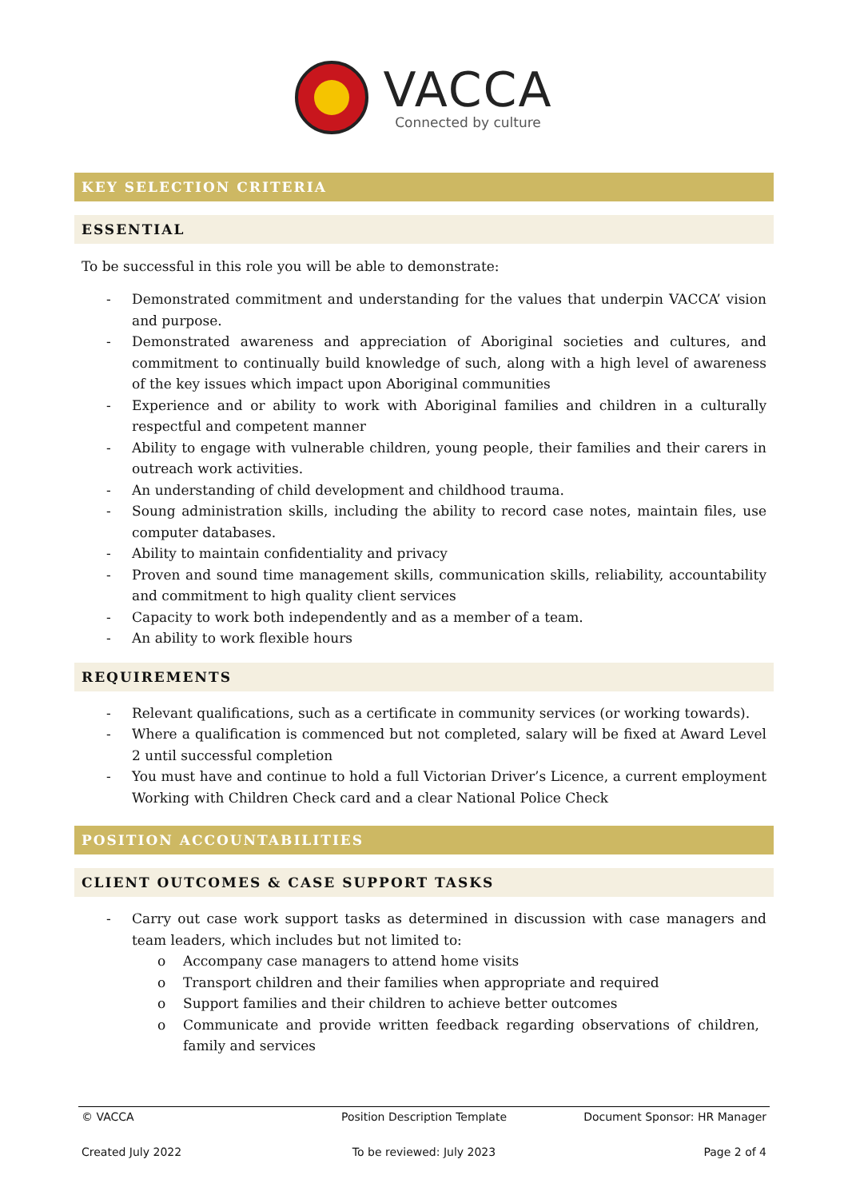VACCA
Connected by culture
KEY SELECTION CRITERIA
ESSENTIAL
To be successful in this role you will be able to demonstrate:
- Demonstrated commitment and understanding for the values that underpin VACCA’ vision and purpose.
- Demonstrated awareness and appreciation of Aboriginal societies and cultures, and commitment to continually build knowledge of such, along with a high level of awareness of the key issues which impact upon Aboriginal communities
- Experience and or ability to work with Aboriginal families and children in a culturally respectful and competent manner
- Ability to engage with vulnerable children, young people, their families and their carers in outreach work activities.
- An understanding of child development and childhood trauma.
- Soung administration skills, including the ability to record case notes, maintain files, use computer databases.
- Ability to maintain confidentiality and privacy
- Proven and sound time management skills, communication skills, reliability, accountability and commitment to high quality client services
- Capacity to work both independently and as a member of a team.
- An ability to work flexible hours
REQUIREMENTS
- Relevant qualifications, such as a certificate in community services (or working towards).
- Where a qualification is commenced but not completed, salary will be fixed at Award Level 2 until successful completion
- You must have and continue to hold a full Victorian Driver’s Licence, a current employment Working with Children Check card and a clear National Police Check
POSITION ACCOUNTABILITIES
CLIENT OUTCOMES & CASE SUPPORT TASKS
- Carry out case work support tasks as determined in discussion with case managers and team leaders, which includes but not limited to:
o Accompany case managers to attend home visits
o Transport children and their families when appropriate and required
o Support families and their children to achieve better outcomes
o Communicate and provide written feedback regarding observations of children, family and services
© VACCA Position Description Template Document Sponsor: HR Manager
Created July 2022 To be reviewed: July 2023 Page 2 of 4